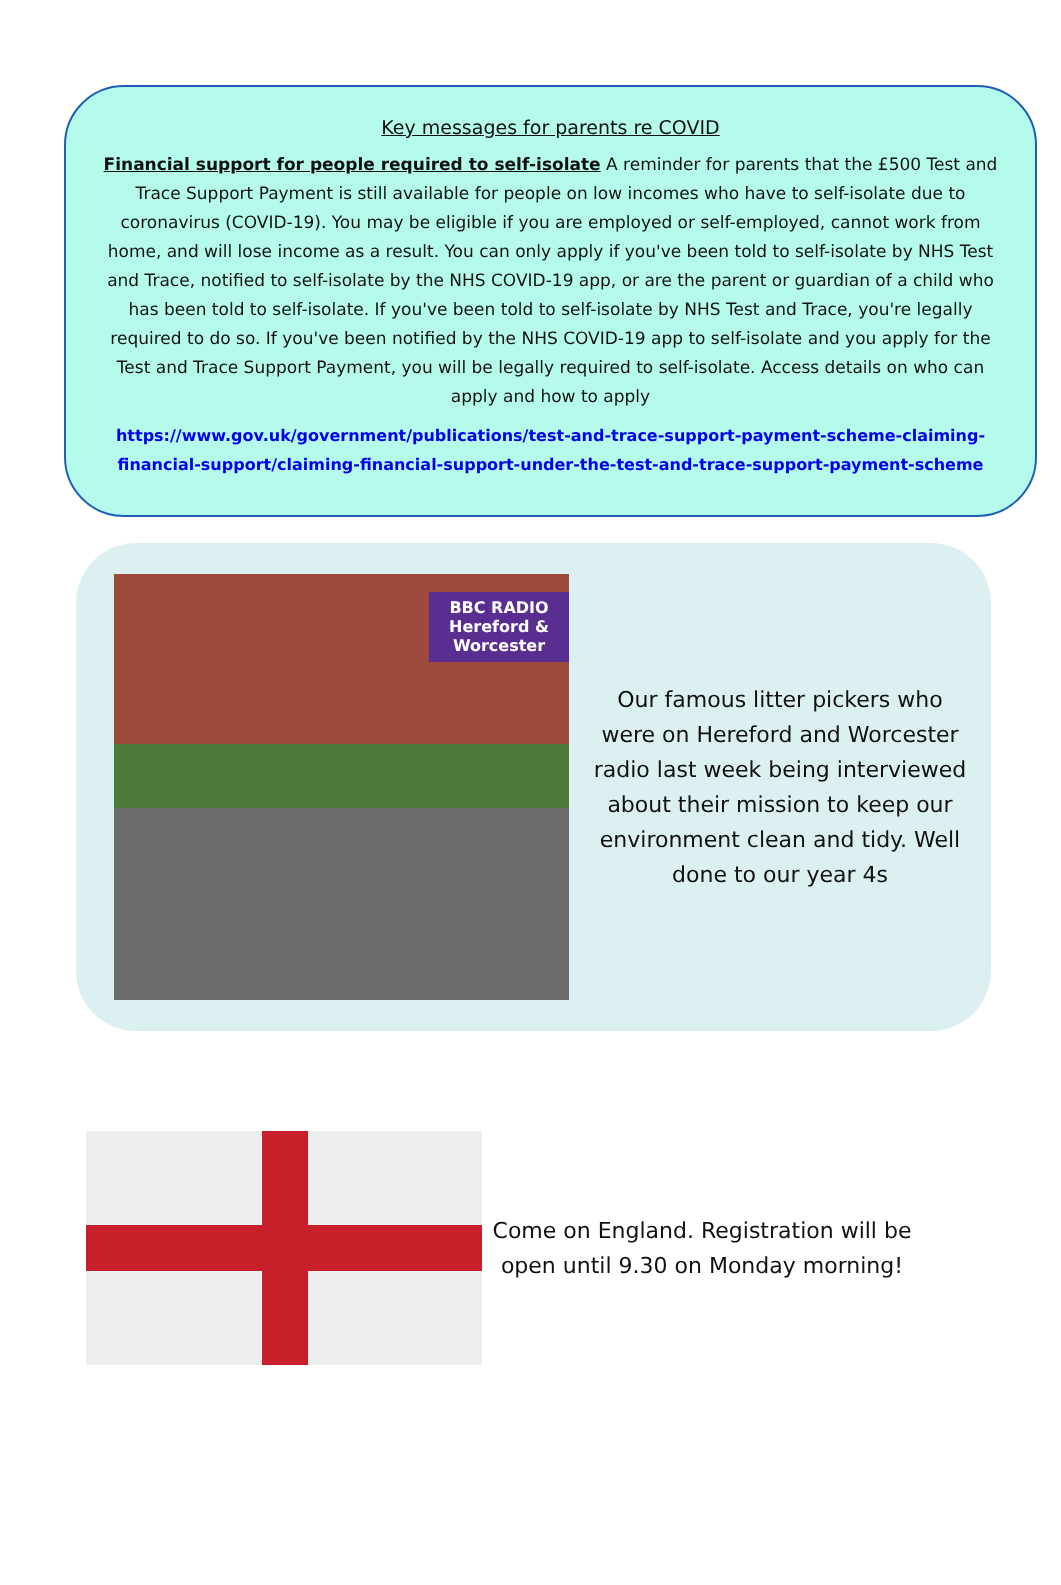Key messages for parents re COVID
Financial support for people required to self-isolate A reminder for parents that the £500 Test and Trace Support Payment is still available for people on low incomes who have to self-isolate due to coronavirus (COVID-19). You may be eligible if you are employed or self-employed, cannot work from home, and will lose income as a result. You can only apply if you've been told to self-isolate by NHS Test and Trace, notified to self-isolate by the NHS COVID-19 app, or are the parent or guardian of a child who has been told to self-isolate. If you've been told to self-isolate by NHS Test and Trace, you're legally required to do so. If you've been notified by the NHS COVID-19 app to self-isolate and you apply for the Test and Trace Support Payment, you will be legally required to self-isolate. Access details on who can apply and how to apply
https://www.gov.uk/government/publications/test-and-trace-support-payment-scheme-claiming-financial-support/claiming-financial-support-under-the-test-and-trace-support-payment-scheme
BBC RADIO
Hereford & Worcester
Our famous litter pickers who were on Hereford and Worcester radio last week being interviewed about their mission to keep our environment clean and tidy. Well done to our year 4s
Come on England. Registration will be open until 9.30 on Monday morning!